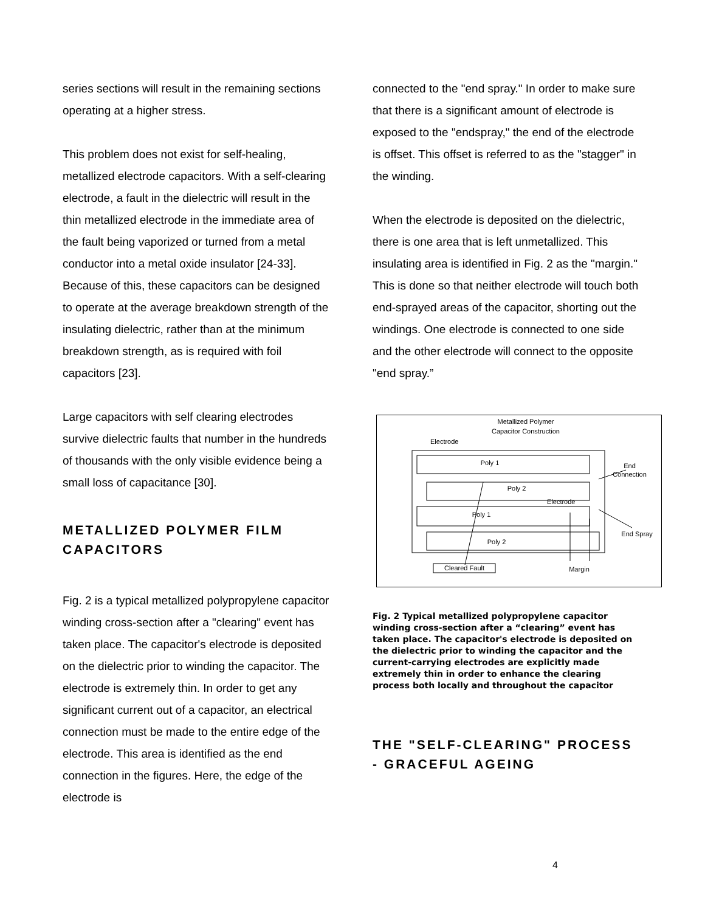series sections will result in the remaining sections operating at a higher stress.
This problem does not exist for self-healing, metallized electrode capacitors. With a self-clearing electrode, a fault in the dielectric will result in the thin metallized electrode in the immediate area of the fault being vaporized or turned from a metal conductor into a metal oxide insulator [24-33]. Because of this, these capacitors can be designed to operate at the average breakdown strength of the insulating dielectric, rather than at the minimum breakdown strength, as is required with foil capacitors [23].
Large capacitors with self clearing electrodes survive dielectric faults that number in the hundreds of thousands with the only visible evidence being a small loss of capacitance [30].
METALLIZED POLYMER FILM CAPACITORS
Fig. 2 is a typical metallized polypropylene capacitor winding cross-section after a "clearing" event has taken place. The capacitor's electrode is deposited on the dielectric prior to winding the capacitor. The electrode is extremely thin. In order to get any significant current out of a capacitor, an electrical connection must be made to the entire edge of the electrode. This area is identified as the end connection in the figures. Here, the edge of the electrode is
connected to the "end spray." In order to make sure that there is a significant amount of electrode is exposed to the "endspray," the end of the electrode is offset. This offset is referred to as the "stagger" in the winding.
When the electrode is deposited on the dielectric, there is one area that is left unmetallized. This insulating area is identified in Fig. 2 as the "margin." This is done so that neither electrode will touch both end-sprayed areas of the capacitor, shorting out the windings. One electrode is connected to one side and the other electrode will connect to the opposite "end spray.”
Metallized Polymer
Capacitor Construction
Electrode
Poly 1
Electrode
Poly 2
Poly 1
Poly 2
End
Connection
End Spray
Cleared Fault
Margin
Fig. 2 Typical metallized polypropylene capacitor winding cross-section after a “clearing” event has taken place. The capacitor's electrode is deposited on the dielectric prior to winding the capacitor and the current-carrying electrodes are explicitly made extremely thin in order to enhance the clearing process both locally and throughout the capacitor
THE "SELF-CLEARING" PROCESS - GRACEFUL AGEING
4